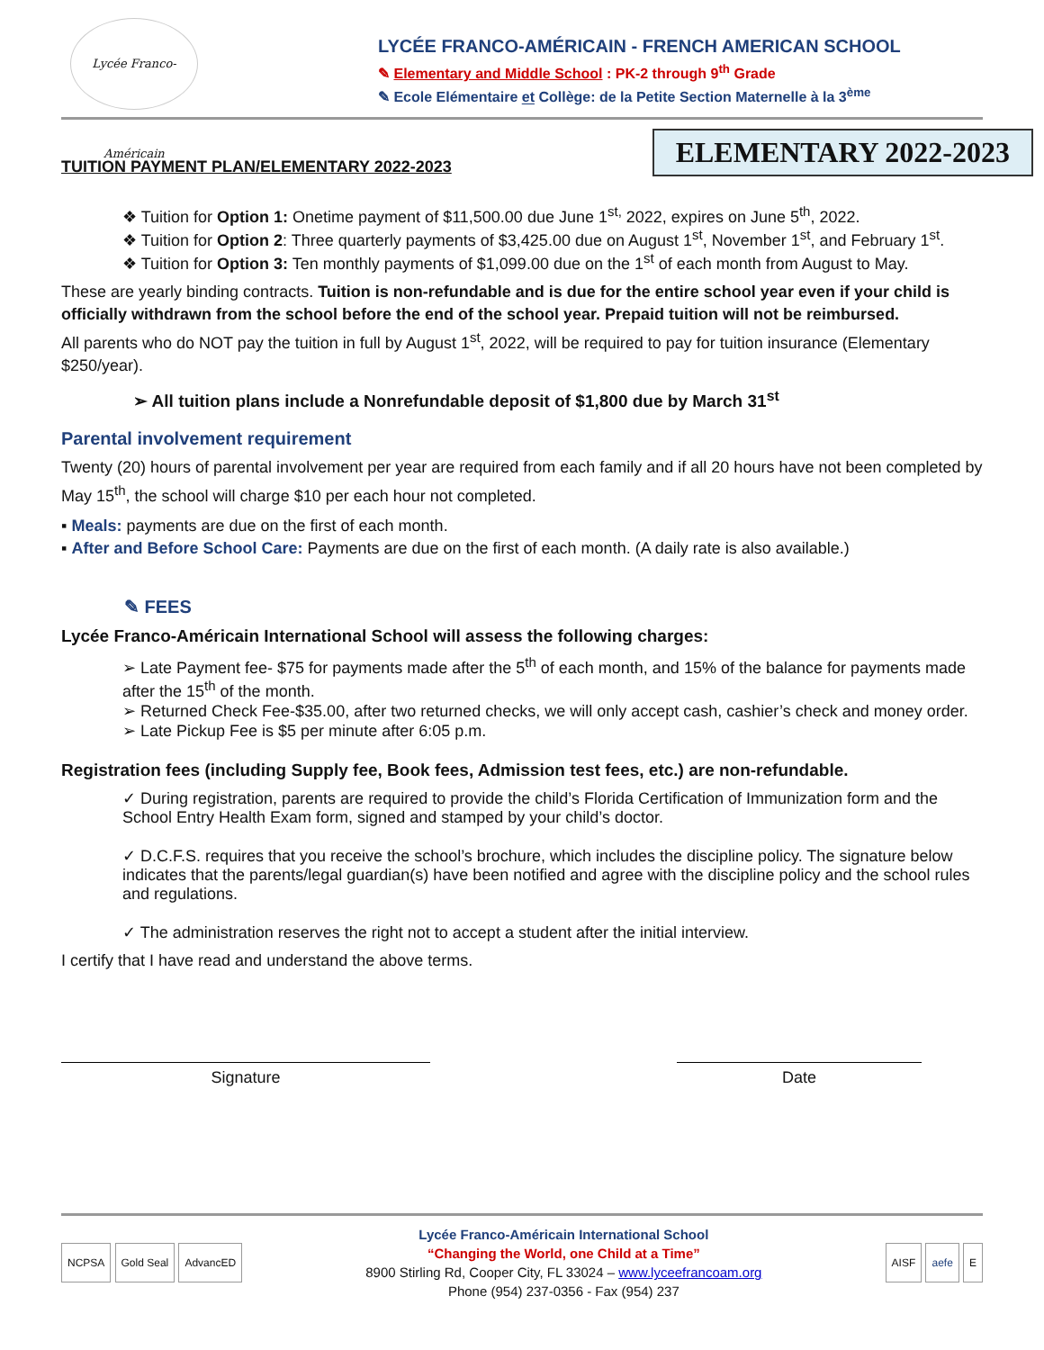Lycée Franco-Américain
LYCÉE FRANCO-AMÉRICAIN - FRENCH AMERICAN SCHOOL
✎ Elementary and Middle School : PK-2 through 9<sup>th</sup> Grade
✎ Ecole Elémentaire et Collège: de la Petite Section Maternelle à la 3<sup>ème</sup>
TUITION PAYMENT PLAN/ELEMENTARY 2022-2023
ELEMENTARY 2022-2023
❖ Tuition for Option 1: Onetime payment of $11,500.00 due June 1<sup>st,</sup> 2022, expires on June 5<sup>th</sup>, 2022.
❖ Tuition for Option 2: Three quarterly payments of $3,425.00 due on August 1<sup>st</sup>, November 1<sup>st</sup>, and February 1<sup>st</sup>.
❖ Tuition for Option 3: Ten monthly payments of $1,099.00 due on the 1<sup>st</sup> of each month from August to May.
These are yearly binding contracts. Tuition is non-refundable and is due for the entire school year even if your child is officially withdrawn from the school before the end of the school year. Prepaid tuition will not be reimbursed.
All parents who do NOT pay the tuition in full by August 1<sup>st</sup>, 2022, will be required to pay for tuition insurance (Elementary $250/year).
➢ All tuition plans include a Nonrefundable deposit of $1,800 due by March 31<sup>st</sup>
Parental involvement requirement
Twenty (20) hours of parental involvement per year are required from each family and if all 20 hours have not been completed by May 15<sup>th</sup>, the school will charge $10 per each hour not completed.
▪ Meals: payments are due on the first of each month.
▪ After and Before School Care: Payments are due on the first of each month. (A daily rate is also available.)
✎ FEES
Lycée Franco-Américain International School will assess the following charges:
➢ Late Payment fee- $75 for payments made after the 5<sup>th</sup> of each month, and 15% of the balance for payments made after the 15<sup>th</sup> of the month.
➢ Returned Check Fee-$35.00, after two returned checks, we will only accept cash, cashier’s check and money order.
➢ Late Pickup Fee is $5 per minute after 6:05 p.m.
Registration fees (including Supply fee, Book fees, Admission test fees, etc.) are non-refundable.
✓ During registration, parents are required to provide the child’s Florida Certification of Immunization form and the School Entry Health Exam form, signed and stamped by your child’s doctor.
✓ D.C.F.S. requires that you receive the school’s brochure, which includes the discipline policy. The signature below indicates that the parents/legal guardian(s) have been notified and agree with the discipline policy and the school rules and regulations.
✓ The administration reserves the right not to accept a student after the initial interview.
I certify that I have read and understand the above terms.
Signature Date
NCPSA Gold Seal AdvancED
Lycée Franco-Américain International School
“Changing the World, one Child at a Time”
8900 Stirling Rd, Cooper City, FL 33024 – www.lyceefrancoam.org
Phone (954) 237-0356 - Fax (954) 237
AISF aefe E